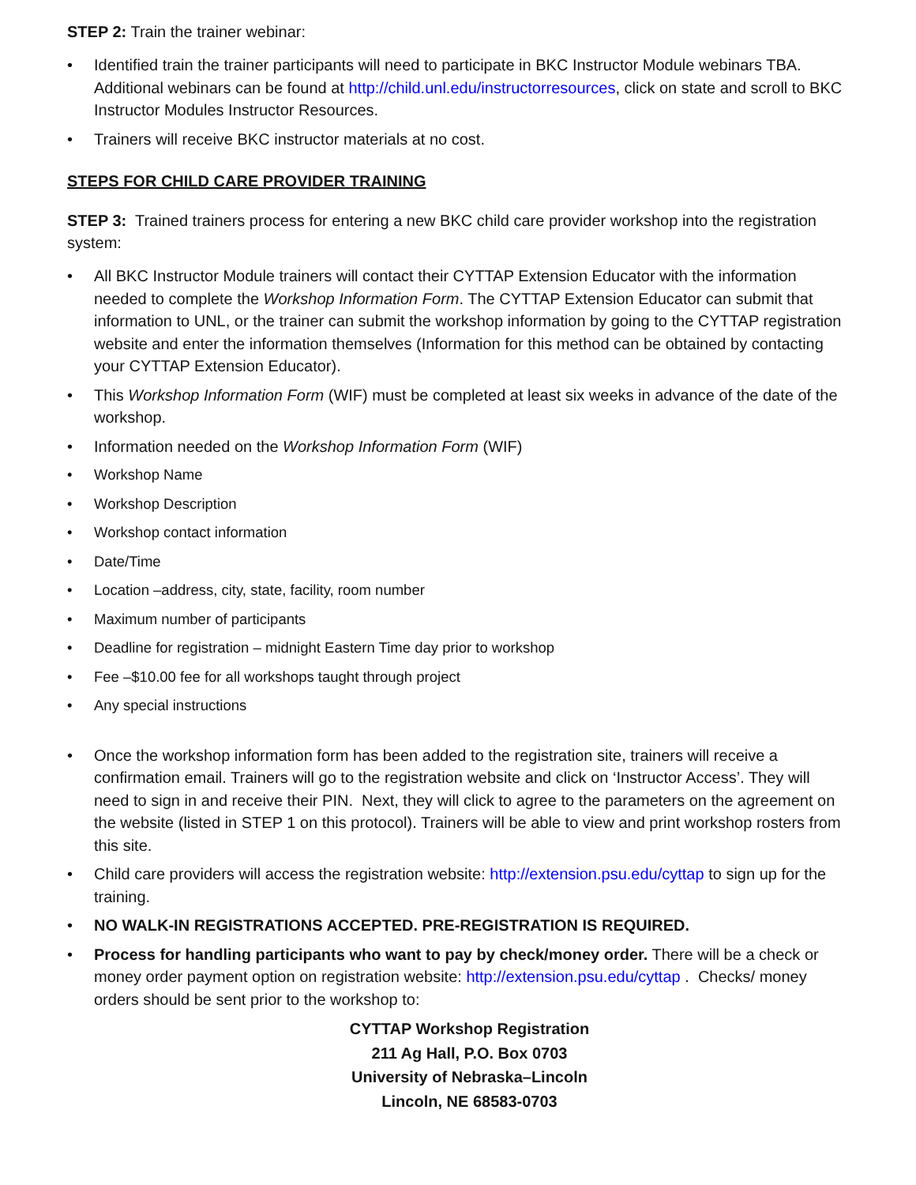STEP 2: Train the trainer webinar:
• Identified train the trainer participants will need to participate in BKC Instructor Module webinars TBA. Additional webinars can be found at http://child.unl.edu/instructorresources, click on state and scroll to BKC Instructor Modules Instructor Resources.
• Trainers will receive BKC instructor materials at no cost.
STEPS FOR CHILD CARE PROVIDER TRAINING
STEP 3: Trained trainers process for entering a new BKC child care provider workshop into the registration system:
• All BKC Instructor Module trainers will contact their CYTTAP Extension Educator with the information needed to complete the Workshop Information Form. The CYTTAP Extension Educator can submit that information to UNL, or the trainer can submit the workshop information by going to the CYTTAP registration website and enter the information themselves (Information for this method can be obtained by contacting your CYTTAP Extension Educator).
• This Workshop Information Form (WIF) must be completed at least six weeks in advance of the date of the workshop.
• Information needed on the Workshop Information Form (WIF)
• Workshop Name
• Workshop Description
• Workshop contact information
• Date/Time
• Location –address, city, state, facility, room number
• Maximum number of participants
• Deadline for registration – midnight Eastern Time day prior to workshop
• Fee –$10.00 fee for all workshops taught through project
• Any special instructions
• Once the workshop information form has been added to the registration site, trainers will receive a confirmation email. Trainers will go to the registration website and click on ‘Instructor Access’. They will need to sign in and receive their PIN. Next, they will click to agree to the parameters on the agreement on the website (listed in STEP 1 on this protocol). Trainers will be able to view and print workshop rosters from this site.
• Child care providers will access the registration website: http://extension.psu.edu/cyttap to sign up for the training.
• NO WALK-IN REGISTRATIONS ACCEPTED. PRE-REGISTRATION IS REQUIRED.
• Process for handling participants who want to pay by check/money order. There will be a check or money order payment option on registration website: http://extension.psu.edu/cyttap . Checks/ money orders should be sent prior to the workshop to:
CYTTAP Workshop Registration
211 Ag Hall, P.O. Box 0703
University of Nebraska–Lincoln
Lincoln, NE 68583-0703